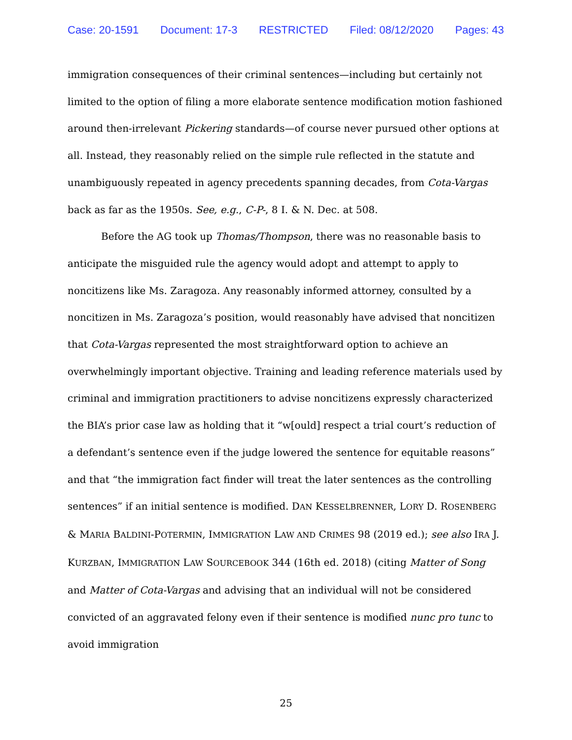Case: 20-1591 Document: 17-3 RESTRICTED Filed: 08/12/2020 Pages: 43
immigration consequences of their criminal sentences—including but certainly not limited to the option of filing a more elaborate sentence modification motion fashioned around then-irrelevant Pickering standards—of course never pursued other options at all. Instead, they reasonably relied on the simple rule reflected in the statute and unambiguously repeated in agency precedents spanning decades, from Cota-Vargas back as far as the 1950s. See, e.g., C-P-, 8 I. & N. Dec. at 508.
Before the AG took up Thomas/Thompson, there was no reasonable basis to anticipate the misguided rule the agency would adopt and attempt to apply to noncitizens like Ms. Zaragoza. Any reasonably informed attorney, consulted by a noncitizen in Ms. Zaragoza’s position, would reasonably have advised that noncitizen that Cota-Vargas represented the most straightforward option to achieve an overwhelmingly important objective. Training and leading reference materials used by criminal and immigration practitioners to advise noncitizens expressly characterized the BIA’s prior case law as holding that it “w[ould] respect a trial court’s reduction of a defendant’s sentence even if the judge lowered the sentence for equitable reasons” and that “the immigration fact finder will treat the later sentences as the controlling sentences” if an initial sentence is modified. DAN KESSELBRENNER, LORY D. ROSENBERG & MARIA BALDINI-POTERMIN, IMMIGRATION LAW AND CRIMES 98 (2019 ed.); see also IRA J. KURZBAN, IMMIGRATION LAW SOURCEBOOK 344 (16th ed. 2018) (citing Matter of Song and Matter of Cota-Vargas and advising that an individual will not be considered convicted of an aggravated felony even if their sentence is modified nunc pro tunc to avoid immigration
25